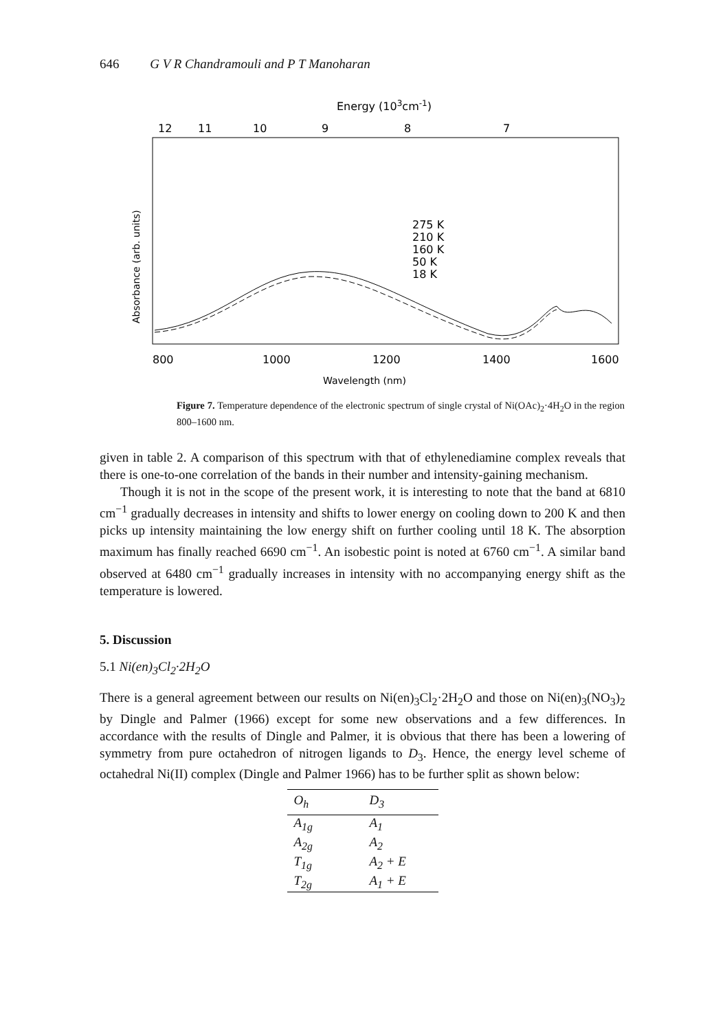646 G V R Chandramouli and P T Manoharan
Energy (103cm-1)
12
11
10
9
8
7
Absorbance (arb. units)
275 K
210 K
160 K
50 K
18 K
800
1000
1200
1400
1600
Wavelength (nm)
Figure 7. Temperature dependence of the electronic spectrum of single crystal of Ni(OAc)<sub>2</sub>·4H<sub>2</sub>O in the region 800–1600 nm.
given in table 2. A comparison of this spectrum with that of ethylenediamine complex reveals that there is one-to-one correlation of the bands in their number and intensity-gaining mechanism.
Though it is not in the scope of the present work, it is interesting to note that the band at 6810 cm<sup>−1</sup> gradually decreases in intensity and shifts to lower energy on cooling down to 200 K and then picks up intensity maintaining the low energy shift on further cooling until 18 K. The absorption maximum has finally reached 6690 cm<sup>−1</sup>. An isobestic point is noted at 6760 cm<sup>−1</sup>. A similar band observed at 6480 cm<sup>−1</sup> gradually increases in intensity with no accompanying energy shift as the temperature is lowered.
5. Discussion
5.1 Ni(en)<sub>3</sub>Cl<sub>2</sub>·2H<sub>2</sub>O
There is a general agreement between our results on Ni(en)<sub>3</sub>Cl<sub>2</sub>·2H<sub>2</sub>O and those on Ni(en)<sub>3</sub>(NO<sub>3</sub>)<sub>2</sub> by Dingle and Palmer (1966) except for some new observations and a few differences. In accordance with the results of Dingle and Palmer, it is obvious that there has been a lowering of symmetry from pure octahedron of nitrogen ligands to D<sub>3</sub>. Hence, the energy level scheme of octahedral Ni(II) complex (Dingle and Palmer 1966) has to be further split as shown below:
| O<sub>h</sub> | D<sub>3</sub> |
| --- | --- |
| A<sub>1g</sub> | A<sub>1</sub> |
| A<sub>2g</sub> | A<sub>2</sub> |
| T<sub>1g</sub> | A<sub>2</sub> + E |
| T<sub>2g</sub> | A<sub>1</sub> + E |